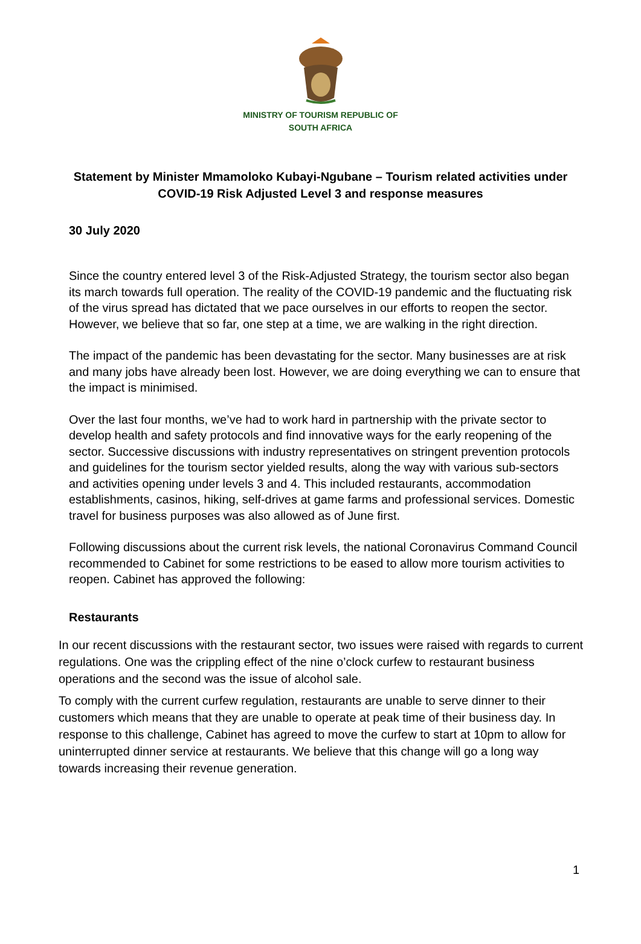MINISTRY OF TOURISM REPUBLIC OF
SOUTH AFRICA
Statement by Minister Mmamoloko Kubayi-Ngubane – Tourism related activities under COVID-19 Risk Adjusted Level 3 and response measures
30 July 2020
Since the country entered level 3 of the Risk-Adjusted Strategy, the tourism sector also began its march towards full operation. The reality of the COVID-19 pandemic and the fluctuating risk of the virus spread has dictated that we pace ourselves in our efforts to reopen the sector. However, we believe that so far, one step at a time, we are walking in the right direction.
The impact of the pandemic has been devastating for the sector. Many businesses are at risk and many jobs have already been lost. However, we are doing everything we can to ensure that the impact is minimised.
Over the last four months, we’ve had to work hard in partnership with the private sector to develop health and safety protocols and find innovative ways for the early reopening of the sector. Successive discussions with industry representatives on stringent prevention protocols and guidelines for the tourism sector yielded results, along the way with various sub-sectors and activities opening under levels 3 and 4. This included restaurants, accommodation establishments, casinos, hiking, self-drives at game farms and professional services. Domestic travel for business purposes was also allowed as of June first.
Following discussions about the current risk levels, the national Coronavirus Command Council recommended to Cabinet for some restrictions to be eased to allow more tourism activities to reopen. Cabinet has approved the following:
Restaurants
In our recent discussions with the restaurant sector, two issues were raised with regards to current regulations. One was the crippling effect of the nine o’clock curfew to restaurant business operations and the second was the issue of alcohol sale.
To comply with the current curfew regulation, restaurants are unable to serve dinner to their customers which means that they are unable to operate at peak time of their business day. In response to this challenge, Cabinet has agreed to move the curfew to start at 10pm to allow for uninterrupted dinner service at restaurants. We believe that this change will go a long way towards increasing their revenue generation.
1